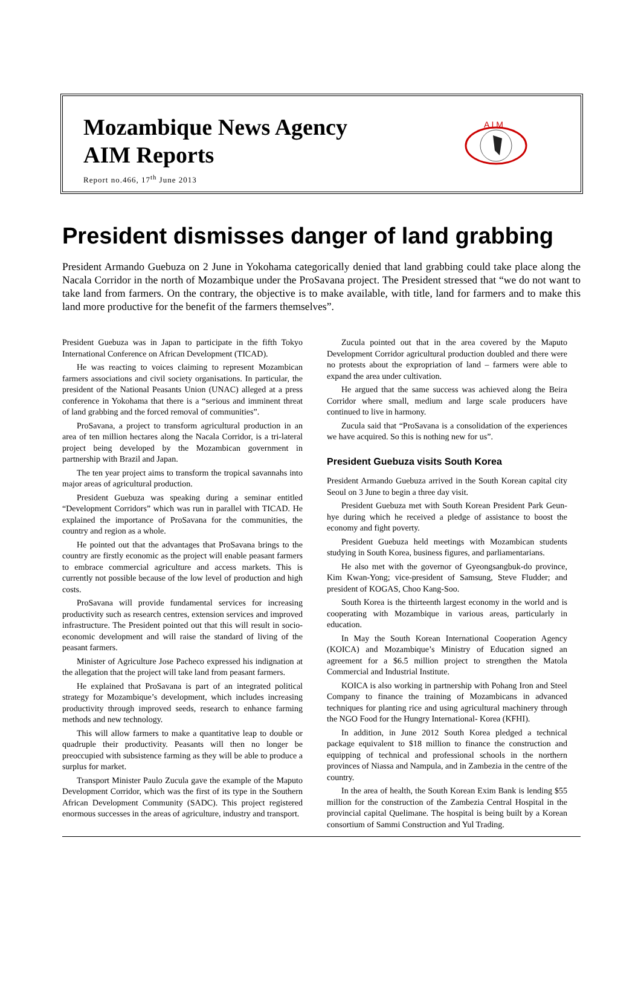Mozambique News Agency
AIM Reports
Report no.466, 17<sup>th</sup> June 2013
A I M
President dismisses danger of land grabbing
President Armando Guebuza on 2 June in Yokohama categorically denied that land grabbing could take place along the Nacala Corridor in the north of Mozambique under the ProSavana project. The President stressed that “we do not want to take land from farmers. On the contrary, the objective is to make available, with title, land for farmers and to make this land more productive for the benefit of the farmers themselves”.
President Guebuza was in Japan to participate in the fifth Tokyo International Conference on African Development (TICAD).
He was reacting to voices claiming to represent Mozambican farmers associations and civil society organisations. In particular, the president of the National Peasants Union (UNAC) alleged at a press conference in Yokohama that there is a “serious and imminent threat of land grabbing and the forced removal of communities”.
ProSavana, a project to transform agricultural production in an area of ten million hectares along the Nacala Corridor, is a tri-lateral project being developed by the Mozambican government in partnership with Brazil and Japan.
The ten year project aims to transform the tropical savannahs into major areas of agricultural production.
President Guebuza was speaking during a seminar entitled “Development Corridors” which was run in parallel with TICAD. He explained the importance of ProSavana for the communities, the country and region as a whole.
He pointed out that the advantages that ProSavana brings to the country are firstly economic as the project will enable peasant farmers to embrace commercial agriculture and access markets. This is currently not possible because of the low level of production and high costs.
ProSavana will provide fundamental services for increasing productivity such as research centres, extension services and improved infrastructure. The President pointed out that this will result in socio-economic development and will raise the standard of living of the peasant farmers.
Minister of Agriculture Jose Pacheco expressed his indignation at the allegation that the project will take land from peasant farmers.
He explained that ProSavana is part of an integrated political strategy for Mozambique’s development, which includes increasing productivity through improved seeds, research to enhance farming methods and new technology.
This will allow farmers to make a quantitative leap to double or quadruple their productivity. Peasants will then no longer be preoccupied with subsistence farming as they will be able to produce a surplus for market.
Transport Minister Paulo Zucula gave the example of the Maputo Development Corridor, which was the first of its type in the Southern African Development Community (SADC). This project registered enormous successes in the areas of agriculture, industry and transport.
Zucula pointed out that in the area covered by the Maputo Development Corridor agricultural production doubled and there were no protests about the expropriation of land – farmers were able to expand the area under cultivation.
He argued that the same success was achieved along the Beira Corridor where small, medium and large scale producers have continued to live in harmony.
Zucula said that “ProSavana is a consolidation of the experiences we have acquired. So this is nothing new for us”.
President Guebuza visits South Korea
President Armando Guebuza arrived in the South Korean capital city Seoul on 3 June to begin a three day visit.
President Guebuza met with South Korean President Park Geun-hye during which he received a pledge of assistance to boost the economy and fight poverty.
President Guebuza held meetings with Mozambican students studying in South Korea, business figures, and parliamentarians.
He also met with the governor of Gyeongsangbuk-do province, Kim Kwan-Yong; vice-president of Samsung, Steve Fludder; and president of KOGAS, Choo Kang-Soo.
South Korea is the thirteenth largest economy in the world and is cooperating with Mozambique in various areas, particularly in education.
In May the South Korean International Cooperation Agency (KOICA) and Mozambique’s Ministry of Education signed an agreement for a $6.5 million project to strengthen the Matola Commercial and Industrial Institute.
KOICA is also working in partnership with Pohang Iron and Steel Company to finance the training of Mozambicans in advanced techniques for planting rice and using agricultural machinery through the NGO Food for the Hungry International- Korea (KFHI).
In addition, in June 2012 South Korea pledged a technical package equivalent to $18 million to finance the construction and equipping of technical and professional schools in the northern provinces of Niassa and Nampula, and in Zambezia in the centre of the country.
In the area of health, the South Korean Exim Bank is lending $55 million for the construction of the Zambezia Central Hospital in the provincial capital Quelimane. The hospital is being built by a Korean consortium of Sammi Construction and Yul Trading.